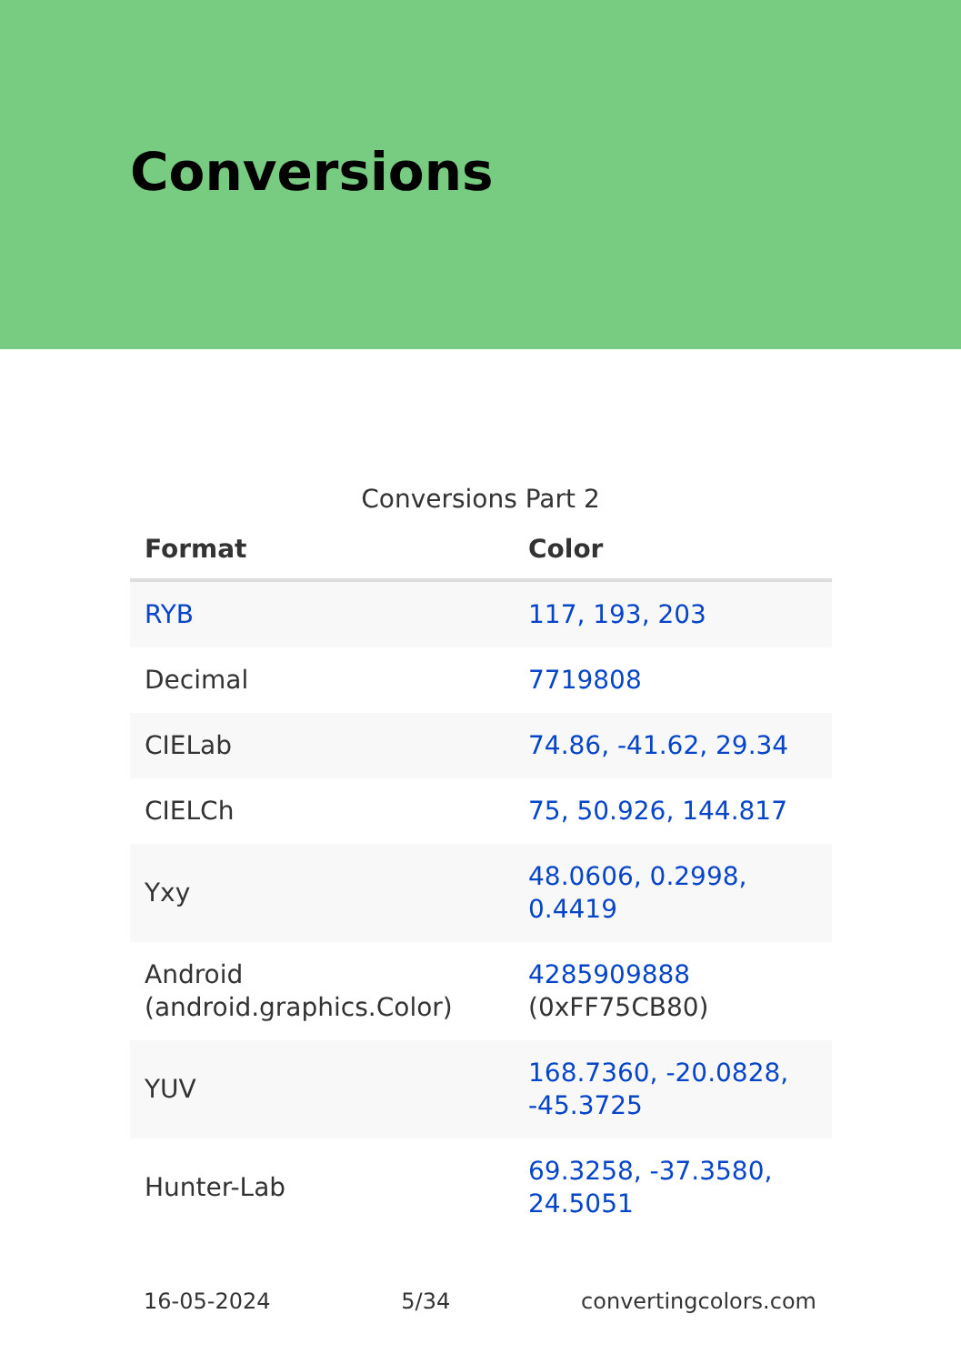Conversions
Conversions Part 2
| Format | Color |
| --- | --- |
| RYB | 117, 193, 203 |
| Decimal | 7719808 |
| CIELab | 74.86, -41.62, 29.34 |
| CIELCh | 75, 50.926, 144.817 |
| Yxy | 48.0606, 0.2998, 0.4419 |
| Android (android.graphics.Color) | 4285909888 (0xFF75CB80) |
| YUV | 168.7360, -20.0828, -45.3725 |
| Hunter-Lab | 69.3258, -37.3580, 24.5051 |
16-05-2024 5/34 convertingcolors.com